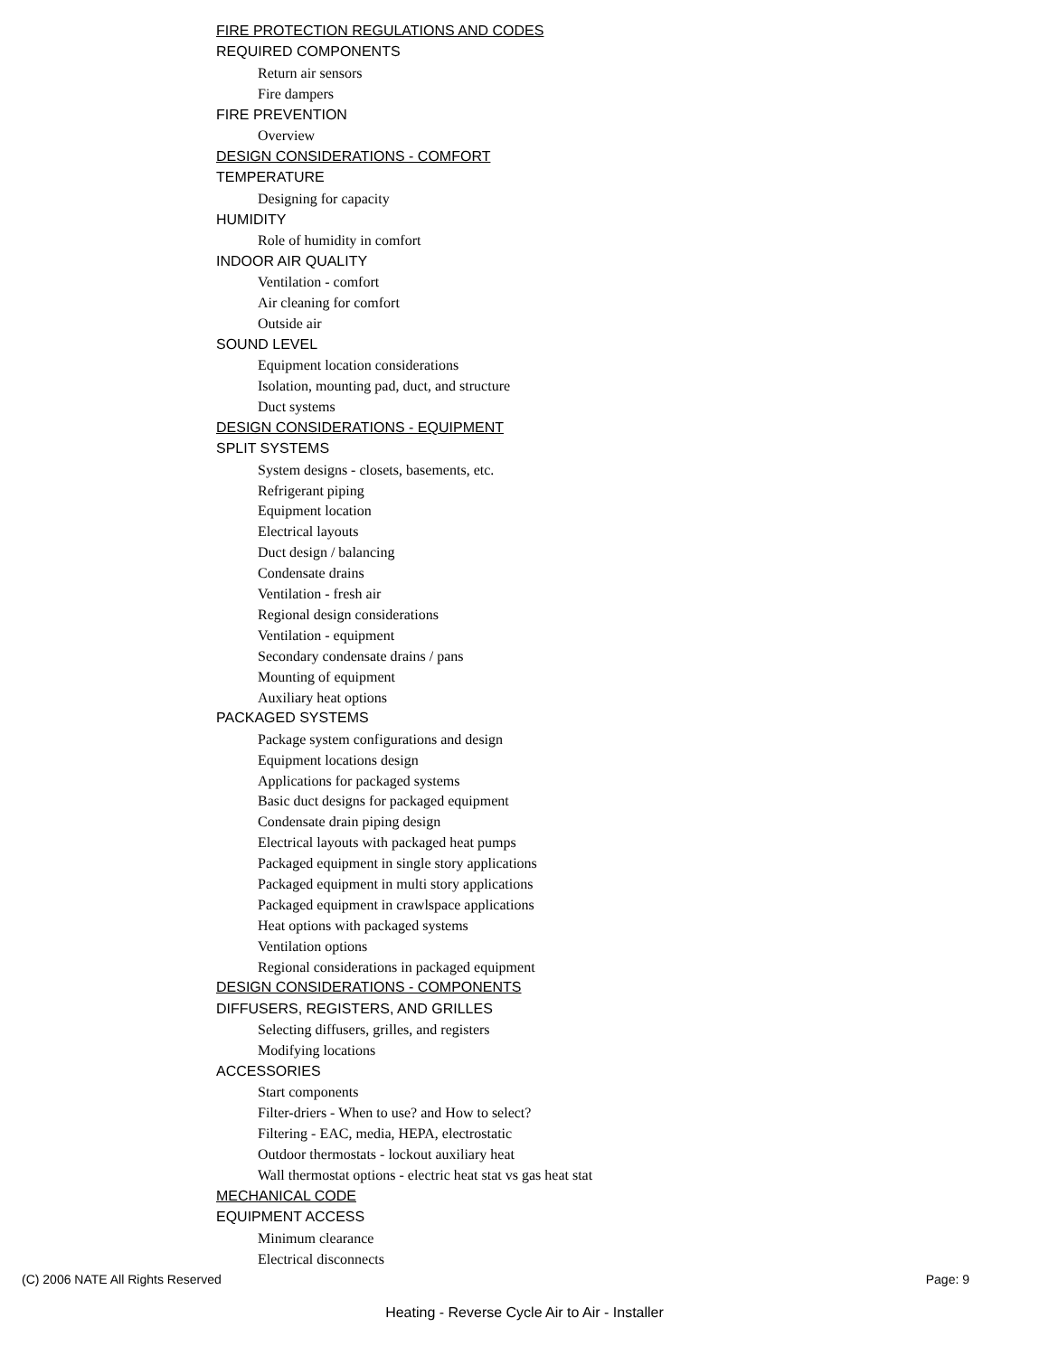FIRE PROTECTION REGULATIONS AND CODES
REQUIRED COMPONENTS
Return air sensors
Fire dampers
FIRE PREVENTION
Overview
DESIGN CONSIDERATIONS - COMFORT
TEMPERATURE
Designing for capacity
HUMIDITY
Role of humidity in comfort
INDOOR AIR QUALITY
Ventilation - comfort
Air cleaning for comfort
Outside air
SOUND LEVEL
Equipment location considerations
Isolation, mounting pad, duct, and structure
Duct systems
DESIGN CONSIDERATIONS - EQUIPMENT
SPLIT SYSTEMS
System designs - closets, basements, etc.
Refrigerant piping
Equipment location
Electrical layouts
Duct design / balancing
Condensate drains
Ventilation - fresh air
Regional design considerations
Ventilation - equipment
Secondary condensate drains / pans
Mounting of equipment
Auxiliary heat options
PACKAGED SYSTEMS
Package system configurations and design
Equipment locations design
Applications for packaged systems
Basic duct designs for packaged equipment
Condensate drain piping design
Electrical layouts with packaged heat pumps
Packaged equipment in single story applications
Packaged equipment in multi story applications
Packaged equipment in crawlspace applications
Heat options with packaged systems
Ventilation options
Regional considerations in packaged equipment
DESIGN CONSIDERATIONS - COMPONENTS
DIFFUSERS, REGISTERS, AND GRILLES
Selecting diffusers, grilles, and registers
Modifying locations
ACCESSORIES
Start components
Filter-driers - When to use? and How to select?
Filtering - EAC, media, HEPA, electrostatic
Outdoor thermostats - lockout auxiliary heat
Wall thermostat options - electric heat stat vs gas heat stat
MECHANICAL CODE
EQUIPMENT ACCESS
Minimum clearance
Electrical disconnects
(C) 2006 NATE All Rights Reserved Page: 9
Heating - Reverse Cycle Air to Air - Installer